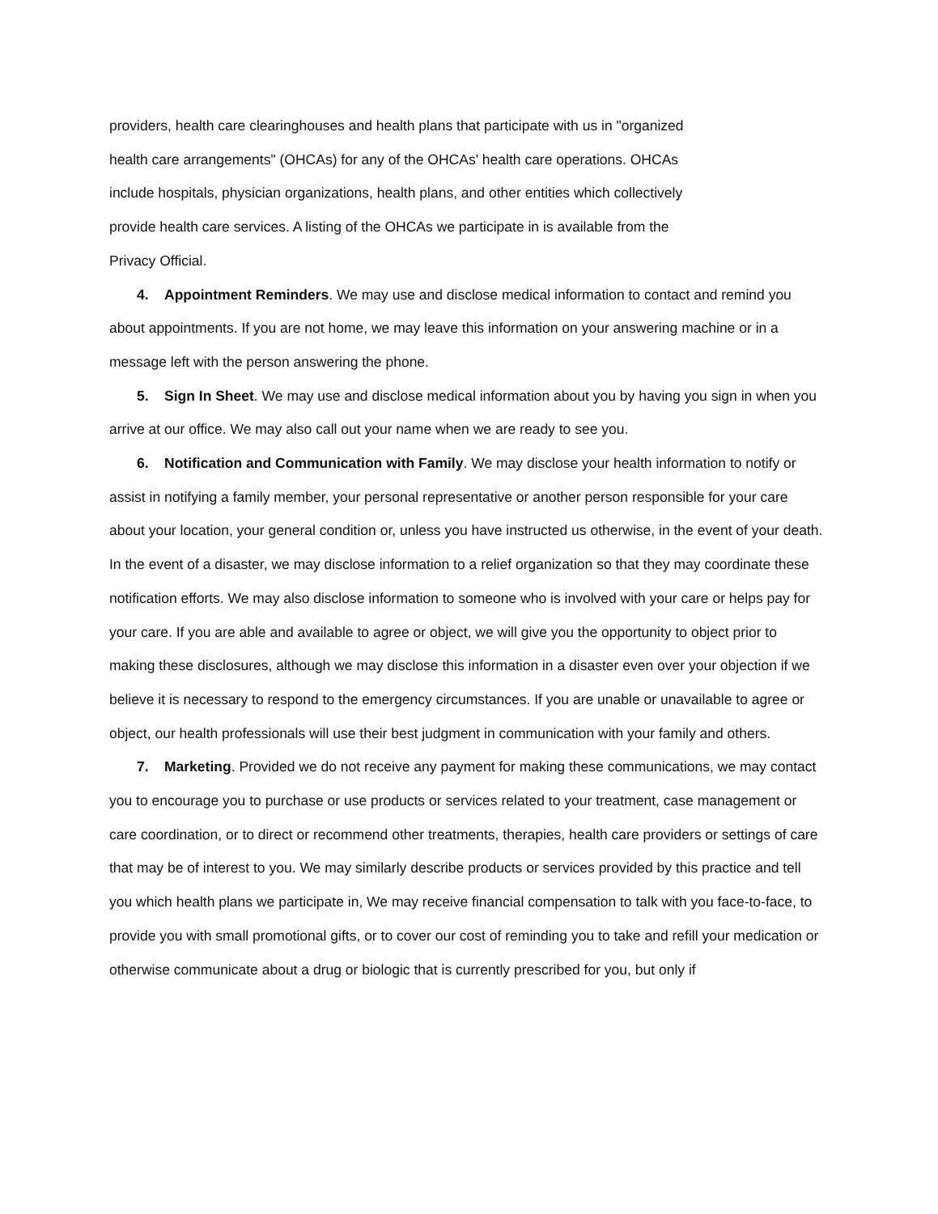providers, health care clearinghouses and health plans that participate with us in "organized
health care arrangements" (OHCAs) for any of the OHCAs' health care operations. OHCAs
include hospitals, physician organizations, health plans, and other entities which collectively
provide health care services. A listing of the OHCAs we participate in is available from the
Privacy Official.
4. Appointment Reminders. We may use and disclose medical information to contact and remind you about appointments. If you are not home, we may leave this information on your answering machine or in a message left with the person answering the phone.
5. Sign In Sheet. We may use and disclose medical information about you by having you sign in when you arrive at our office. We may also call out your name when we are ready to see you.
6. Notification and Communication with Family. We may disclose your health information to notify or assist in notifying a family member, your personal representative or another person responsible for your care about your location, your general condition or, unless you have instructed us otherwise, in the event of your death. In the event of a disaster, we may disclose information to a relief organization so that they may coordinate these notification efforts. We may also disclose information to someone who is involved with your care or helps pay for your care. If you are able and available to agree or object, we will give you the opportunity to object prior to making these disclosures, although we may disclose this information in a disaster even over your objection if we believe it is necessary to respond to the emergency circumstances. If you are unable or unavailable to agree or object, our health professionals will use their best judgment in communication with your family and others.
7. Marketing. Provided we do not receive any payment for making these communications, we may contact you to encourage you to purchase or use products or services related to your treatment, case management or care coordination, or to direct or recommend other treatments, therapies, health care providers or settings of care that may be of interest to you. We may similarly describe products or services provided by this practice and tell you which health plans we participate in, We may receive financial compensation to talk with you face-to-face, to provide you with small promotional gifts, or to cover our cost of reminding you to take and refill your medication or otherwise communicate about a drug or biologic that is currently prescribed for you, but only if